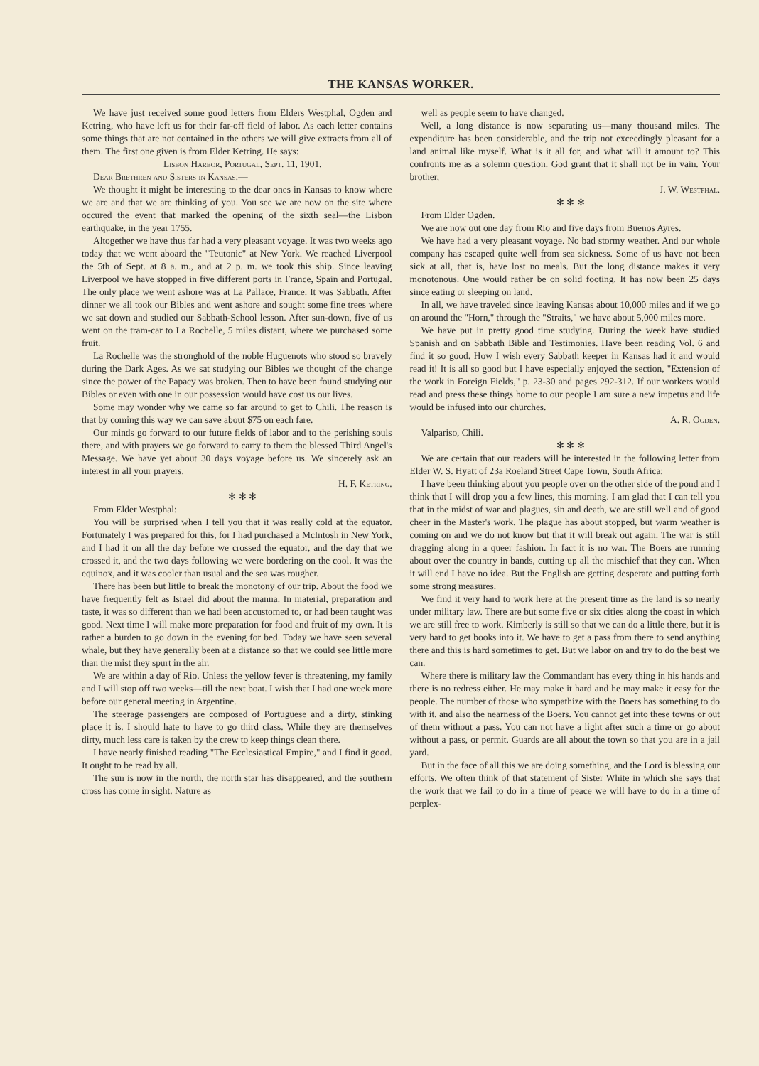THE KANSAS WORKER.
We have just received some good letters from Elders Westphal, Ogden and Ketring, who have left us for their far-off field of labor. As each letter contains some things that are not contained in the others we will give extracts from all of them. The first one given is from Elder Ketring. He says:
Lisbon Harbor, Portugal, Sept. 11, 1901.
Dear Brethren and Sisters in Kansas:—
We thought it might be interesting to the dear ones in Kansas to know where we are and that we are thinking of you. You see we are now on the site where occured the event that marked the opening of the sixth seal—the Lisbon earthquake, in the year 1755.
Altogether we have thus far had a very pleasant voyage. It was two weeks ago today that we went aboard the "Teutonic" at New York. We reached Liverpool the 5th of Sept. at 8 a. m., and at 2 p. m. we took this ship. Since leaving Liverpool we have stopped in five different ports in France, Spain and Portugal. The only place we went ashore was at La Pallace, France. It was Sabbath. After dinner we all took our Bibles and went ashore and sought some fine trees where we sat down and studied our Sabbath-School lesson. After sun-down, five of us went on the tram-car to La Rochelle, 5 miles distant, where we purchased some fruit.
La Rochelle was the stronghold of the noble Huguenots who stood so bravely during the Dark Ages. As we sat studying our Bibles we thought of the change since the power of the Papacy was broken. Then to have been found studying our Bibles or even with one in our possession would have cost us our lives.
Some may wonder why we came so far around to get to Chili. The reason is that by coming this way we can save about $75 on each fare.
Our minds go forward to our future fields of labor and to the perishing souls there, and with prayers we go forward to carry to them the blessed Third Angel's Message. We have yet about 30 days voyage before us. We sincerely ask an interest in all your prayers.
H. F. Ketring.
✻ ✻ ✻
From Elder Westphal:
You will be surprised when I tell you that it was really cold at the equator. Fortunately I was prepared for this, for I had purchased a McIntosh in New York, and I had it on all the day before we crossed the equator, and the day that we crossed it, and the two days following we were bordering on the cool. It was the equinox, and it was cooler than usual and the sea was rougher.
There has been but little to break the monotony of our trip. About the food we have frequently felt as Israel did about the manna. In material, preparation and taste, it was so different than we had been accustomed to, or had been taught was good. Next time I will make more preparation for food and fruit of my own. It is rather a burden to go down in the evening for bed. Today we have seen several whale, but they have generally been at a distance so that we could see little more than the mist they spurt in the air.
We are within a day of Rio. Unless the yellow fever is threatening, my family and I will stop off two weeks—till the next boat. I wish that I had one week more before our general meeting in Argentine.
The steerage passengers are composed of Portuguese and a dirty, stinking place it is. I should hate to have to go third class. While they are themselves dirty, much less care is taken by the crew to keep things clean there.
I have nearly finished reading "The Ecclesiastical Empire," and I find it good. It ought to be read by all.
The sun is now in the north, the north star has disappeared, and the southern cross has come in sight. Nature as
well as people seem to have changed.
Well, a long distance is now separating us—many thousand miles. The expenditure has been considerable, and the trip not exceedingly pleasant for a land animal like myself. What is it all for, and what will it amount to? This confronts me as a solemn question. God grant that it shall not be in vain. Your brother,
J. W. Westphal.
✻ ✻ ✻
From Elder Ogden.
We are now out one day from Rio and five days from Buenos Ayres.
We have had a very pleasant voyage. No bad stormy weather. And our whole company has escaped quite well from sea sickness. Some of us have not been sick at all, that is, have lost no meals. But the long distance makes it very monotonous. One would rather be on solid footing. It has now been 25 days since eating or sleeping on land.
In all, we have traveled since leaving Kansas about 10,000 miles and if we go on around the "Horn," through the "Straits," we have about 5,000 miles more.
We have put in pretty good time studying. During the week have studied Spanish and on Sabbath Bible and Testimonies. Have been reading Vol. 6 and find it so good. How I wish every Sabbath keeper in Kansas had it and would read it! It is all so good but I have especially enjoyed the section, "Extension of the work in Foreign Fields," p. 23-30 and pages 292-312. If our workers would read and press these things home to our people I am sure a new impetus and life would be infused into our churches.
A. R. Ogden.
Valpariso, Chili.
✻ ✻ ✻
We are certain that our readers will be interested in the following letter from Elder W. S. Hyatt of 23a Roeland Street Cape Town, South Africa:
I have been thinking about you people over on the other side of the pond and I think that I will drop you a few lines, this morning. I am glad that I can tell you that in the midst of war and plagues, sin and death, we are still well and of good cheer in the Master's work. The plague has about stopped, but warm weather is coming on and we do not know but that it will break out again. The war is still dragging along in a queer fashion. In fact it is no war. The Boers are running about over the country in bands, cutting up all the mischief that they can. When it will end I have no idea. But the English are getting desperate and putting forth some strong measures.
We find it very hard to work here at the present time as the land is so nearly under military law. There are but some five or six cities along the coast in which we are still free to work. Kimberly is still so that we can do a little there, but it is very hard to get books into it. We have to get a pass from there to send anything there and this is hard sometimes to get. But we labor on and try to do the best we can.
Where there is military law the Commandant has every thing in his hands and there is no redress either. He may make it hard and he may make it easy for the people. The number of those who sympathize with the Boers has something to do with it, and also the nearness of the Boers. You cannot get into these towns or out of them without a pass. You can not have a light after such a time or go about without a pass, or permit. Guards are all about the town so that you are in a jail yard.
But in the face of all this we are doing something, and the Lord is blessing our efforts. We often think of that statement of Sister White in which she says that the work that we fail to do in a time of peace we will have to do in a time of perplex-